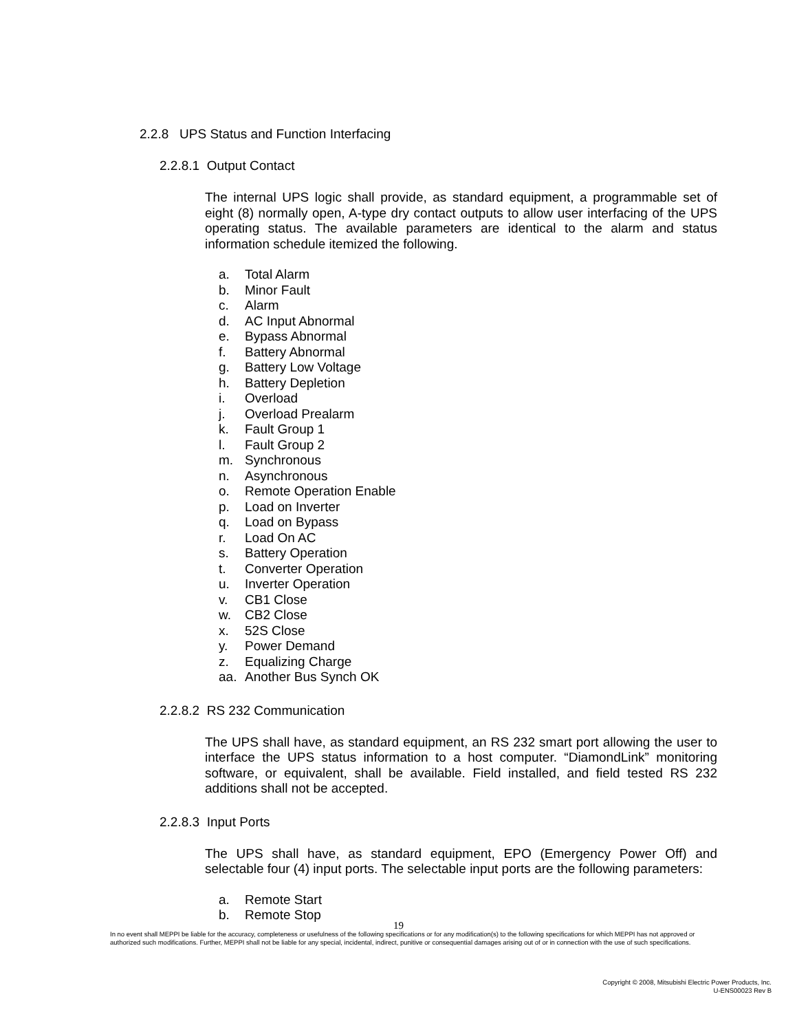2.2.8 UPS Status and Function Interfacing
2.2.8.1 Output Contact
The internal UPS logic shall provide, as standard equipment, a programmable set of eight (8) normally open, A-type dry contact outputs to allow user interfacing of the UPS operating status. The available parameters are identical to the alarm and status information schedule itemized the following.
a. Total Alarm
b. Minor Fault
c. Alarm
d. AC Input Abnormal
e. Bypass Abnormal
f. Battery Abnormal
g. Battery Low Voltage
h. Battery Depletion
i. Overload
j. Overload Prealarm
k. Fault Group 1
l. Fault Group 2
m. Synchronous
n. Asynchronous
o. Remote Operation Enable
p. Load on Inverter
q. Load on Bypass
r. Load On AC
s. Battery Operation
t. Converter Operation
u. Inverter Operation
v. CB1 Close
w. CB2 Close
x. 52S Close
y. Power Demand
z. Equalizing Charge
aa. Another Bus Synch OK
2.2.8.2 RS 232 Communication
The UPS shall have, as standard equipment, an RS 232 smart port allowing the user to interface the UPS status information to a host computer. “DiamondLink” monitoring software, or equivalent, shall be available. Field installed, and field tested RS 232 additions shall not be accepted.
2.2.8.3 Input Ports
The UPS shall have, as standard equipment, EPO (Emergency Power Off) and selectable four (4) input ports. The selectable input ports are the following parameters:
a. Remote Start
b. Remote Stop
19
In no event shall MEPPI be liable for the accuracy, completeness or usefulness of the following specifications or for any modification(s) to the following specifications for which MEPPI has not approved or authorized such modifications. Further, MEPPI shall not be liable for any special, incidental, indirect, punitive or consequential damages arising out of or in connection with the use of such specifications.
Copyright © 2008, Mitsubishi Electric Power Products, Inc.
U-ENS00023 Rev B